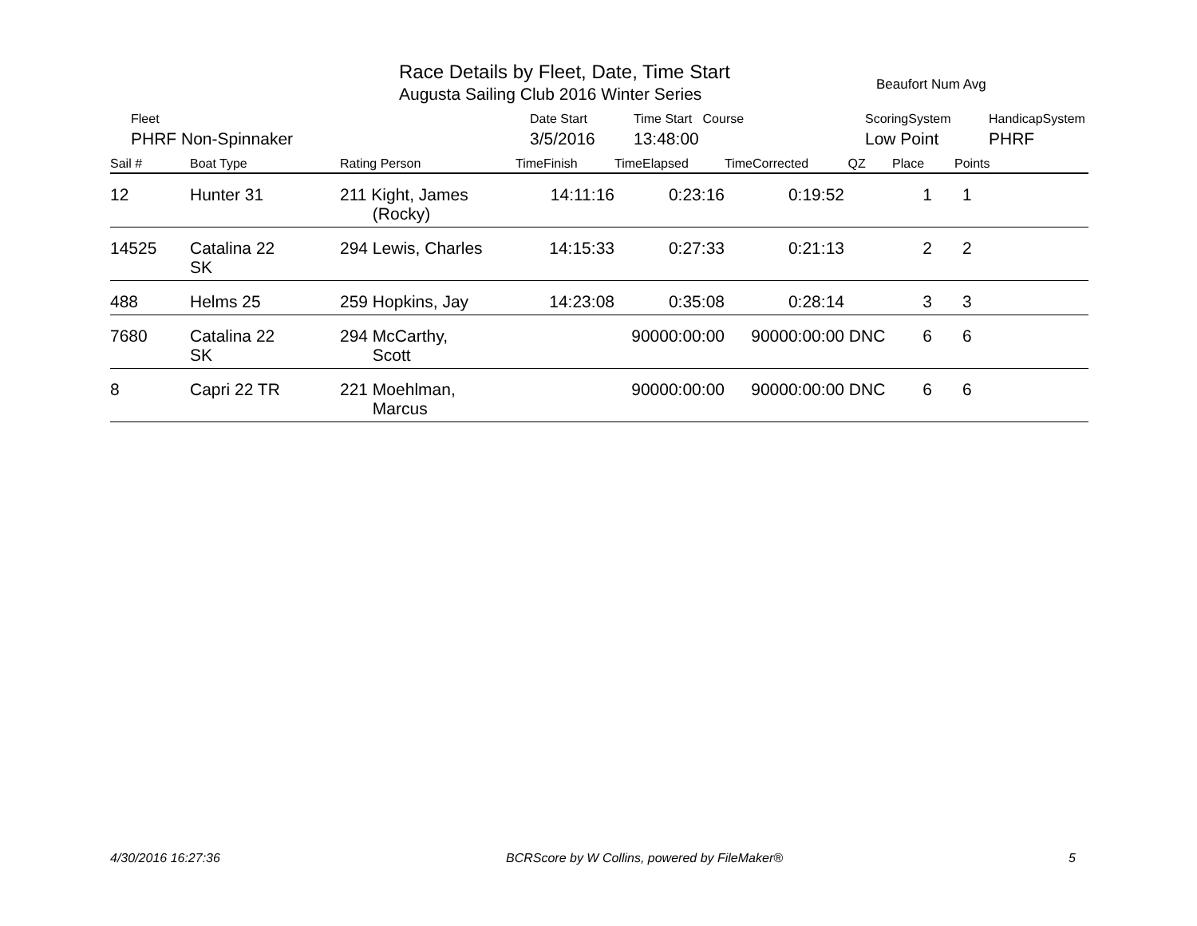Race Details by Fleet, Date, Time Start
Augusta Sailing Club 2016 Winter Series
Beaufort Num Avg
| Fleet | Date Start | Time Start Course | ScoringSystem | HandicapSystem |
| PHRF Non-Spinnaker | 3/5/2016 | 13:48:00 | Low Point | PHRF |
| Sail # | Boat Type | Rating Person | TimeFinish | TimeElapsed | TimeCorrected | QZ | Place | Points |
| --- | --- | --- | --- | --- | --- | --- | --- | --- |
| 12 | Hunter 31 | 211 Kight, James (Rocky) | 14:11:16 | 0:23:16 | 0:19:52 | | 1 | 1 |
| 14525 | Catalina 22 SK | 294 Lewis, Charles | 14:15:33 | 0:27:33 | 0:21:13 | | 2 | 2 |
| 488 | Helms 25 | 259 Hopkins, Jay | 14:23:08 | 0:35:08 | 0:28:14 | | 3 | 3 |
| 7680 | Catalina 22 SK | 294 McCarthy, Scott | | 90000:00:00 | 90000:00:00 | DNC | 6 | 6 |
| 8 | Capri 22 TR | 221 Moehlman, Marcus | | 90000:00:00 | 90000:00:00 | DNC | 6 | 6 |
4/30/2016 16:27:36 BCRScore by W Collins, powered by FileMaker® 5